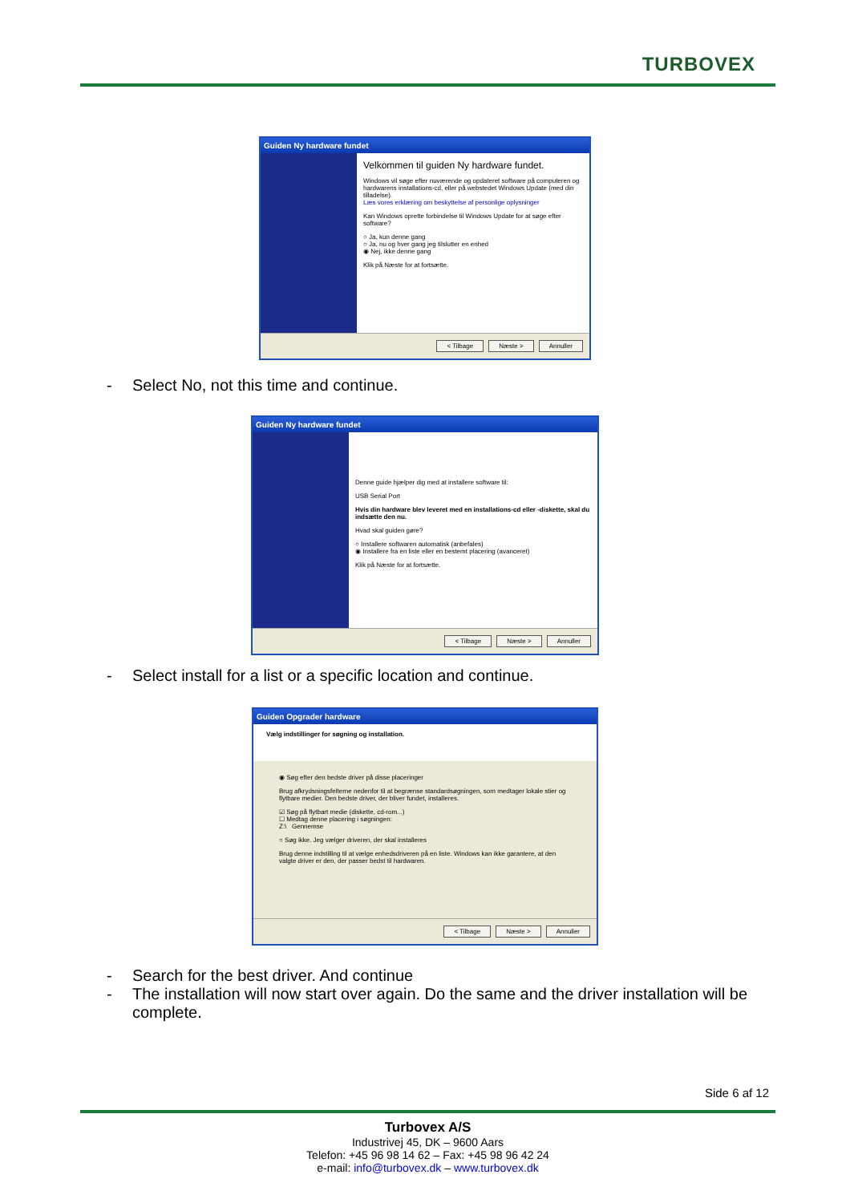TURBOVEX
Guiden Ny hardware fundet
Velkommen til guiden Ny hardware fundet.
Windows vil søge efter nuværende og opdateret software på computeren og hardwarens installations-cd, eller på webstedet Windows Update (med din tilladelse).
Læs vores erklæring om beskyttelse af personlige oplysninger
Kan Windows oprette forbindelse til Windows Update for at søge efter software?
○ Ja, kun denne gang
○ Ja, nu og hver gang jeg tilslutter en enhed
◉ Nej, ikke denne gang
Klik på Næste for at fortsætte.
< Tilbage Næste > Annuller
- Select No, not this time and continue.
Guiden Ny hardware fundet
Denne guide hjælper dig med at installere software til:
USB Serial Port
Hvis din hardware blev leveret med en installations-cd eller -diskette, skal du indsætte den nu.
Hvad skal guiden gøre?
○ Installere softwaren automatisk (anbefales)
◉ Installere fra en liste eller en bestemt placering (avanceret)
Klik på Næste for at fortsætte.
< Tilbage Næste > Annuller
- Select install for a list or a specific location and continue.
Guiden Opgrader hardware
Vælg indstillinger for søgning og installation.
◉ Søg efter den bedste driver på disse placeringer
Brug afkrydsningsfelterne nedenfor til at begrænse standardsøgningen, som medtager lokale stier og flytbare medier. Den bedste driver, der bliver fundet, installeres.
☑ Søg på flytbart medie (diskette, cd-rom...)
☐ Medtag denne placering i søgningen:
Z:\ Gennemse
○ Søg ikke. Jeg vælger driveren, der skal installeres
Brug denne indstilling til at vælge enhedsdriveren på en liste. Windows kan ikke garantere, at den valgte driver er den, der passer bedst til hardwaren.
< Tilbage Næste > Annuller
- Search for the best driver. And continue
- The installation will now start over again. Do the same and the driver installation will be complete.
Side 6 af 12
Turbovex A/S
Industrivej 45, DK – 9600 Aars
Telefon: +45 96 98 14 62 – Fax: +45 98 96 42 24
e-mail: info@turbovex.dk – www.turbovex.dk